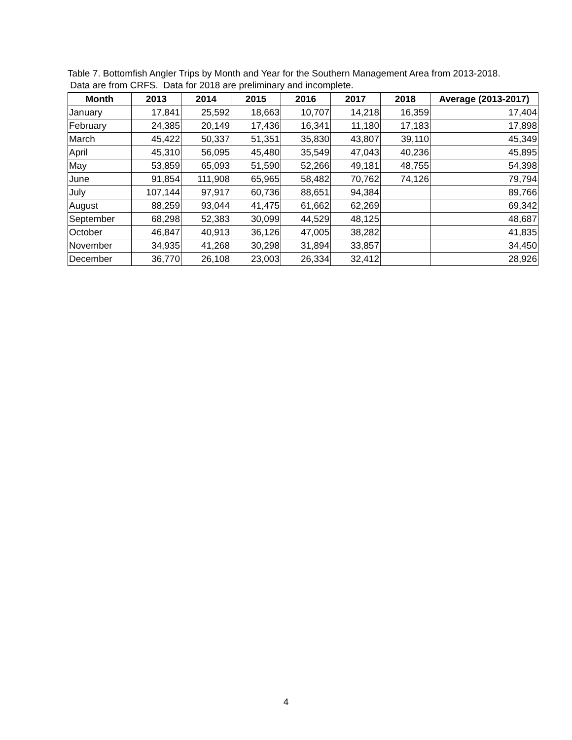Table 7. Bottomfish Angler Trips by Month and Year for the Southern Management Area from 2013-2018. Data are from CRFS. Data for 2018 are preliminary and incomplete.
| Month | 2013 | 2014 | 2015 | 2016 | 2017 | 2018 | Average (2013-2017) |
| --- | --- | --- | --- | --- | --- | --- | --- |
| January | 17,841 | 25,592 | 18,663 | 10,707 | 14,218 | 16,359 | 17,404 |
| February | 24,385 | 20,149 | 17,436 | 16,341 | 11,180 | 17,183 | 17,898 |
| March | 45,422 | 50,337 | 51,351 | 35,830 | 43,807 | 39,110 | 45,349 |
| April | 45,310 | 56,095 | 45,480 | 35,549 | 47,043 | 40,236 | 45,895 |
| May | 53,859 | 65,093 | 51,590 | 52,266 | 49,181 | 48,755 | 54,398 |
| June | 91,854 | 111,908 | 65,965 | 58,482 | 70,762 | 74,126 | 79,794 |
| July | 107,144 | 97,917 | 60,736 | 88,651 | 94,384 | | 89,766 |
| August | 88,259 | 93,044 | 41,475 | 61,662 | 62,269 | | 69,342 |
| September | 68,298 | 52,383 | 30,099 | 44,529 | 48,125 | | 48,687 |
| October | 46,847 | 40,913 | 36,126 | 47,005 | 38,282 | | 41,835 |
| November | 34,935 | 41,268 | 30,298 | 31,894 | 33,857 | | 34,450 |
| December | 36,770 | 26,108 | 23,003 | 26,334 | 32,412 | | 28,926 |
4